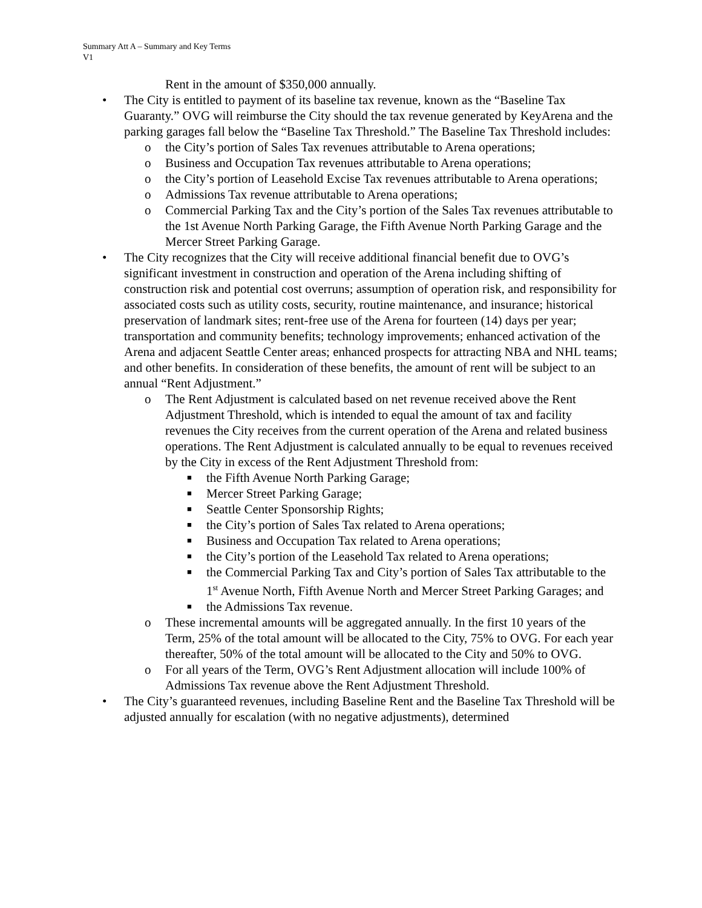Summary Att A – Summary and Key Terms
V1
Rent in the amount of $350,000 annually.
• The City is entitled to payment of its baseline tax revenue, known as the “Baseline Tax Guaranty.” OVG will reimburse the City should the tax revenue generated by KeyArena and the parking garages fall below the “Baseline Tax Threshold.” The Baseline Tax Threshold includes:
o the City’s portion of Sales Tax revenues attributable to Arena operations;
o Business and Occupation Tax revenues attributable to Arena operations;
o the City’s portion of Leasehold Excise Tax revenues attributable to Arena operations;
o Admissions Tax revenue attributable to Arena operations;
o Commercial Parking Tax and the City’s portion of the Sales Tax revenues attributable to the 1st Avenue North Parking Garage, the Fifth Avenue North Parking Garage and the Mercer Street Parking Garage.
• The City recognizes that the City will receive additional financial benefit due to OVG’s significant investment in construction and operation of the Arena including shifting of construction risk and potential cost overruns; assumption of operation risk, and responsibility for associated costs such as utility costs, security, routine maintenance, and insurance; historical preservation of landmark sites; rent-free use of the Arena for fourteen (14) days per year; transportation and community benefits; technology improvements; enhanced activation of the Arena and adjacent Seattle Center areas; enhanced prospects for attracting NBA and NHL teams; and other benefits. In consideration of these benefits, the amount of rent will be subject to an annual “Rent Adjustment.”
o The Rent Adjustment is calculated based on net revenue received above the Rent Adjustment Threshold, which is intended to equal the amount of tax and facility revenues the City receives from the current operation of the Arena and related business operations. The Rent Adjustment is calculated annually to be equal to revenues received by the City in excess of the Rent Adjustment Threshold from:
■ the Fifth Avenue North Parking Garage;
■ Mercer Street Parking Garage;
■ Seattle Center Sponsorship Rights;
■ the City’s portion of Sales Tax related to Arena operations;
■ Business and Occupation Tax related to Arena operations;
■ the City’s portion of the Leasehold Tax related to Arena operations;
■ the Commercial Parking Tax and City’s portion of Sales Tax attributable to the 1<sup>st</sup> Avenue North, Fifth Avenue North and Mercer Street Parking Garages; and
■ the Admissions Tax revenue.
o These incremental amounts will be aggregated annually. In the first 10 years of the Term, 25% of the total amount will be allocated to the City, 75% to OVG. For each year thereafter, 50% of the total amount will be allocated to the City and 50% to OVG.
o For all years of the Term, OVG’s Rent Adjustment allocation will include 100% of Admissions Tax revenue above the Rent Adjustment Threshold.
• The City’s guaranteed revenues, including Baseline Rent and the Baseline Tax Threshold will be adjusted annually for escalation (with no negative adjustments), determined